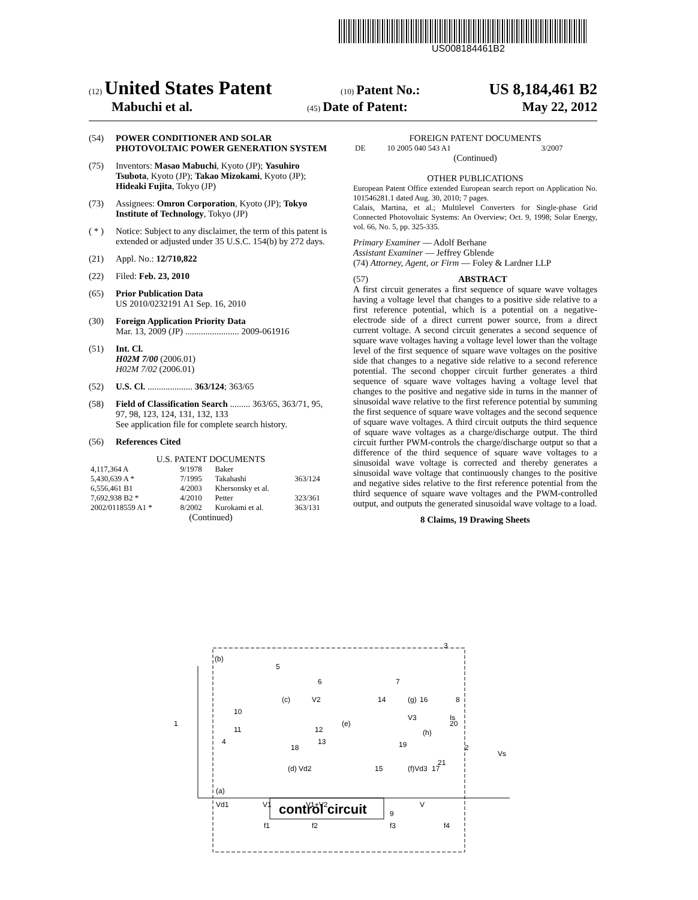US008184461B2
(12) United States Patent (10) Patent No.: US 8,184,461 B2
Mabuchi et al. (45) Date of Patent: May 22, 2012
(54) POWER CONDITIONER AND SOLAR PHOTOVOLTAIC POWER GENERATION SYSTEM
(75) Inventors: Masao Mabuchi, Kyoto (JP); Yasuhiro Tsubota, Kyoto (JP); Takao Mizokami, Kyoto (JP); Hideaki Fujita, Tokyo (JP)
(73) Assignees: Omron Corporation, Kyoto (JP); Tokyo Institute of Technology, Tokyo (JP)
( * ) Notice: Subject to any disclaimer, the term of this patent is extended or adjusted under 35 U.S.C. 154(b) by 272 days.
(21) Appl. No.: 12/710,822
(22) Filed: Feb. 23, 2010
(65) Prior Publication Data
US 2010/0232191 A1 Sep. 16, 2010
(30) Foreign Application Priority Data
Mar. 13, 2009 (JP) ........................ 2009-061916
(51) Int. Cl.
H02M 7/00 (2006.01)
H02M 7/02 (2006.01)
(52) U.S. Cl. .................... 363/124; 363/65
(58) Field of Classification Search ......... 363/65, 363/71, 95, 97, 98, 123, 124, 131, 132, 133
See application file for complete search history.
(56) References Cited
U.S. PATENT DOCUMENTS
| 4,117,364 A | 9/1978 | Baker | |
| 5,430,639 A * | 7/1995 | Takahashi | 363/124 |
| 6,556,461 B1 | 4/2003 | Khersonsky et al. | |
| 7,692,938 B2 * | 4/2010 | Petter | 323/361 |
| 2002/0118559 A1 * | 8/2002 | Kurokami et al. | 363/131 |
(Continued)
FOREIGN PATENT DOCUMENTS
| DE | 10 2005 040 543 A1 | 3/2007 |
(Continued)
OTHER PUBLICATIONS
European Patent Office extended European search report on Application No. 101546281.1 dated Aug. 30, 2010; 7 pages.
Calais, Martina, et al.; Multilevel Converters for Single-phase Grid Connected Photovoltaic Systems: An Overview; Oct. 9, 1998; Solar Energy, vol. 66, No. 5, pp. 325-335.
Primary Examiner — Adolf Berhane
Assistant Examiner — Jeffrey Gblende
(74) Attorney, Agent, or Firm — Foley & Lardner LLP
(57) ABSTRACT
A first circuit generates a first sequence of square wave voltages having a voltage level that changes to a positive side relative to a first reference potential, which is a potential on a negative-electrode side of a direct current power source, from a direct current voltage. A second circuit generates a second sequence of square wave voltages having a voltage level lower than the voltage level of the first sequence of square wave voltages on the positive side that changes to a negative side relative to a second reference potential. The second chopper circuit further generates a third sequence of square wave voltages having a voltage level that changes to the positive and negative side in turns in the manner of sinusoidal wave relative to the first reference potential by summing the first sequence of square wave voltages and the second sequence of square wave voltages. A third circuit outputs the third sequence of square wave voltages as a charge/discharge output. The third circuit further PWM-controls the charge/discharge output so that a difference of the third sequence of square wave voltages to a sinusoidal wave voltage is corrected and thereby generates a sinusoidal wave voltage that continuously changes to the positive and negative sides relative to the first reference potential from the third sequence of square wave voltages and the PWM-controlled output, and outputs the generated sinusoidal wave voltage to a load.
8 Claims, 19 Drawing Sheets
control circuit
1
(b)
(a)
Vd1
V1
V1+V2
V
(c)
V2
(e)
(g)
V3
(f)Vd3
(h)
(d) Vd2
Is
Vs
2
5
6
7
8
3
9
10
11
12
13
14
15
16
17
18
19
20
21
4
f1
f2
f3
f4